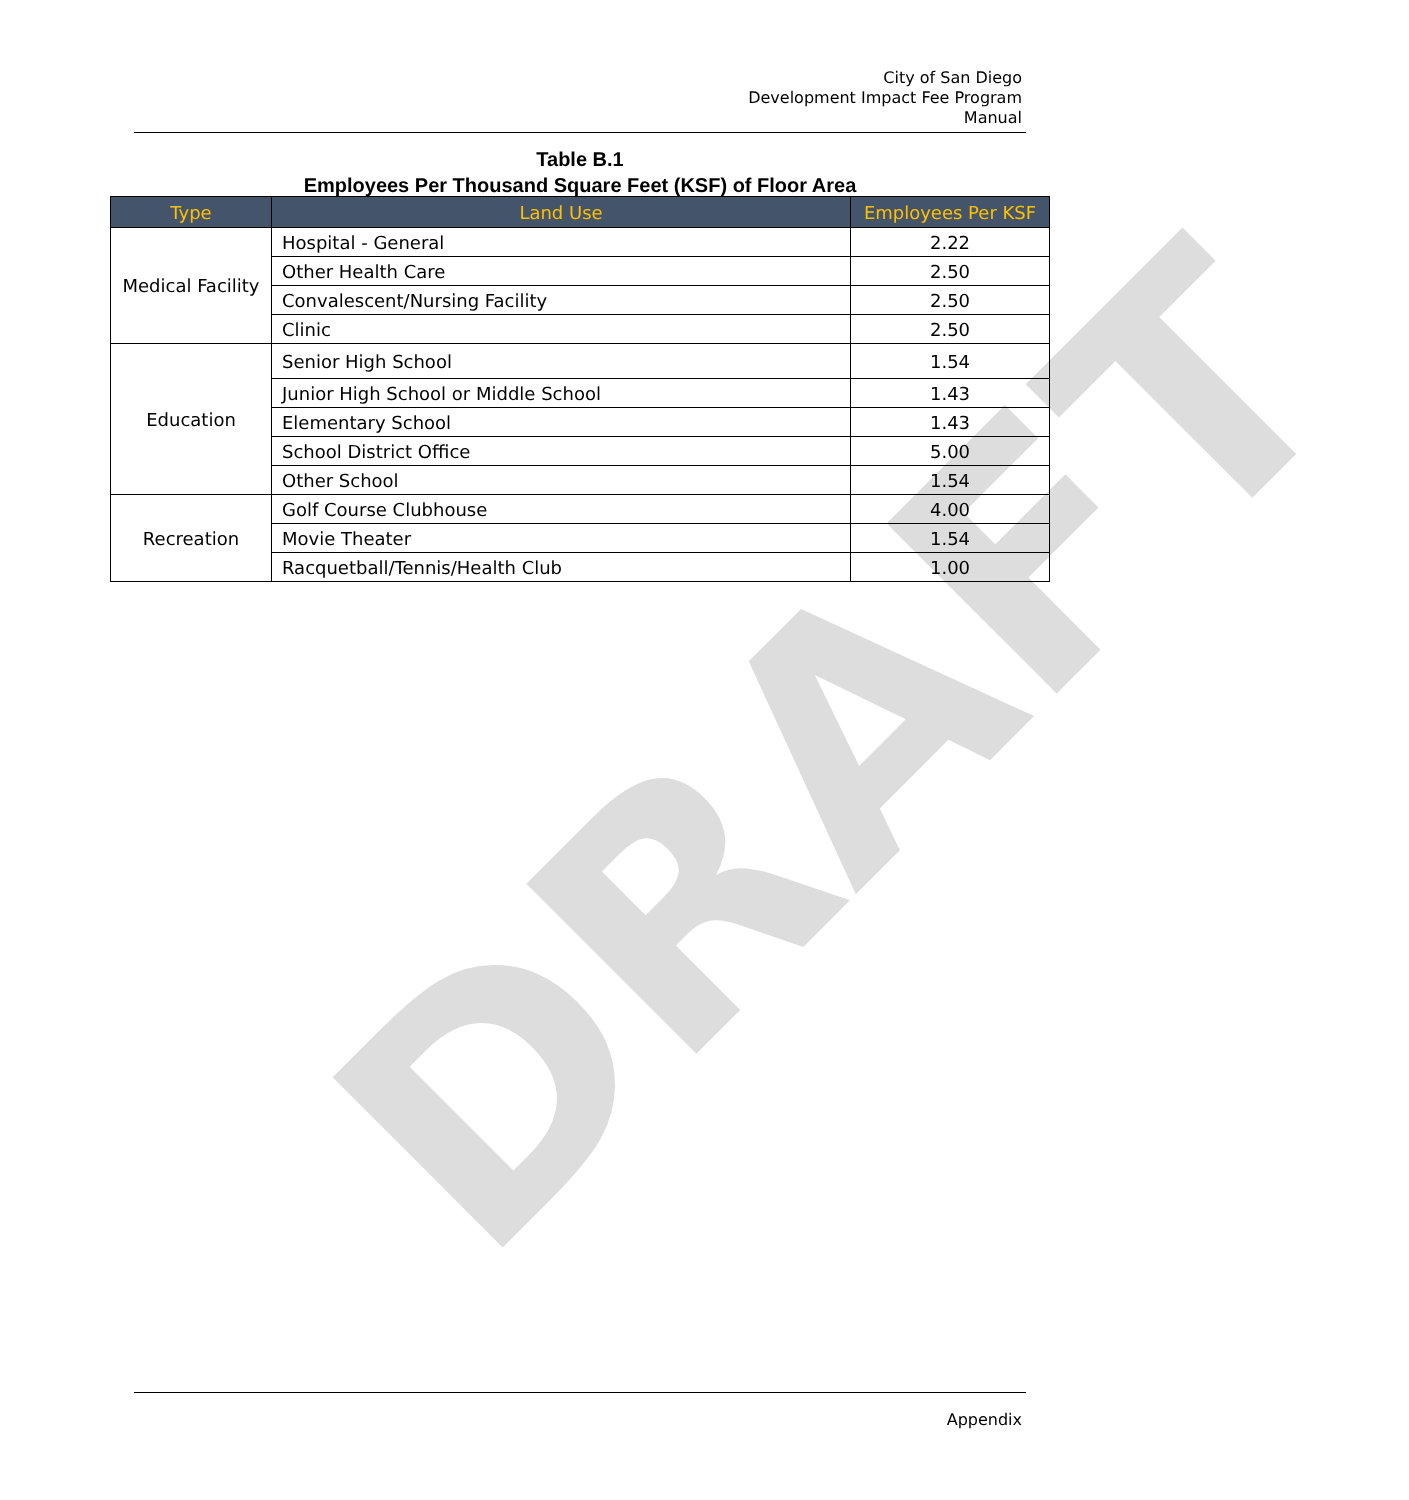DRAFT
City of San Diego
Development Impact Fee Program
Manual
Table B.1
Employees Per Thousand Square Feet (KSF) of Floor Area
| Type | Land Use | Employees Per KSF |
| --- | --- | --- |
| Medical Facility | Hospital - General | 2.22 |
| | Other Health Care | 2.50 |
| | Convalescent/Nursing Facility | 2.50 |
| | Clinic | 2.50 |
| Education | Senior High School | 1.54 |
| | Junior High School or Middle School | 1.43 |
| | Elementary School | 1.43 |
| | School District Office | 5.00 |
| | Other School | 1.54 |
| Recreation | Golf Course Clubhouse | 4.00 |
| | Movie Theater | 1.54 |
| | Racquetball/Tennis/Health Club | 1.00 |
Appendix